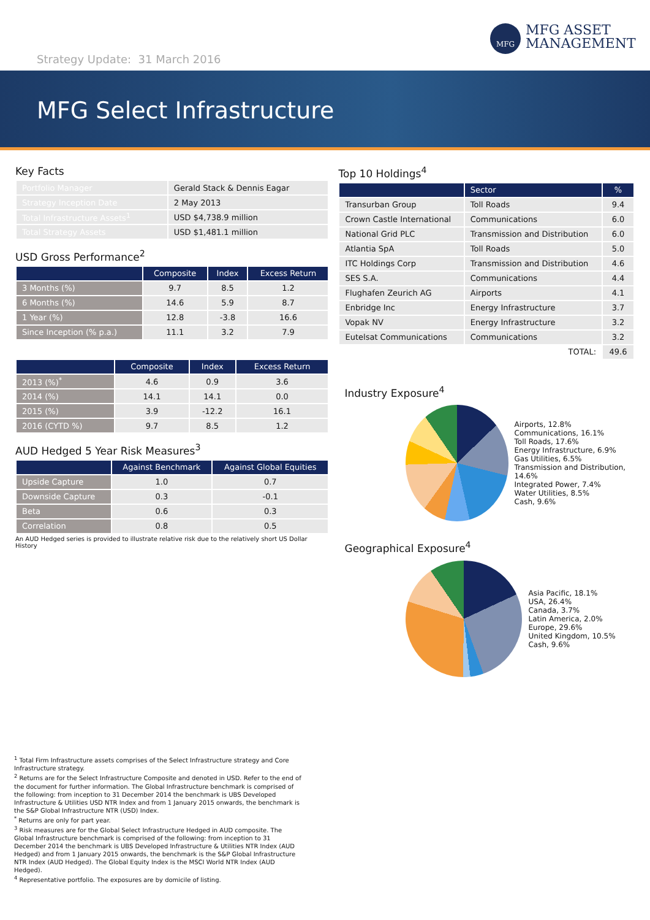Strategy Update: 31 March 2016
MFG
MFG ASSET
MANAGEMENT
MFG Select Infrastructure
Key Facts
| Portfolio Manager | Gerald Stack & Dennis Eagar |
| Strategy Inception Date | 2 May 2013 |
| Total Infrastructure Assets<sup>1</sup> | USD $4,738.9 million |
| Total Strategy Assets | USD $1,481.1 million |
USD Gross Performance<sup>2</sup>
| | Composite | Index | Excess Return |
| --- | --- | --- | --- |
| 3 Months (%) | 9.7 | 8.5 | 1.2 |
| 6 Months (%) | 14.6 | 5.9 | 8.7 |
| 1 Year (%) | 12.8 | -3.8 | 16.6 |
| Since Inception (% p.a.) | 11.1 | 3.2 | 7.9 |
| | Composite | Index | Excess Return |
| --- | --- | --- | --- |
| 2013 (%)<sup>*</sup> | 4.6 | 0.9 | 3.6 |
| 2014 (%) | 14.1 | 14.1 | 0.0 |
| 2015 (%) | 3.9 | -12.2 | 16.1 |
| 2016 (CYTD %) | 9.7 | 8.5 | 1.2 |
AUD Hedged 5 Year Risk Measures<sup>3</sup>
| | Against Benchmark | Against Global Equities |
| --- | --- | --- |
| Upside Capture | 1.0 | 0.7 |
| Downside Capture | 0.3 | -0.1 |
| Beta | 0.6 | 0.3 |
| Correlation | 0.8 | 0.5 |
An AUD Hedged series is provided to illustrate relative risk due to the relatively short US Dollar History
Top 10 Holdings<sup>4</sup>
| | Sector | % |
| --- | --- | --- |
| Transurban Group | Toll Roads | 9.4 |
| Crown Castle International | Communications | 6.0 |
| National Grid PLC | Transmission and Distribution | 6.0 |
| Atlantia SpA | Toll Roads | 5.0 |
| ITC Holdings Corp | Transmission and Distribution | 4.6 |
| SES S.A. | Communications | 4.4 |
| Flughafen Zeurich AG | Airports | 4.1 |
| Enbridge Inc | Energy Infrastructure | 3.7 |
| Vopak NV | Energy Infrastructure | 3.2 |
| Eutelsat Communications | Communications | 3.2 |
| | TOTAL: | 49.6 |
Industry Exposure<sup>4</sup>
Airports, 12.8%
Communications, 16.1%
Toll Roads, 17.6%
Energy Infrastructure, 6.9%
Gas Utilities, 6.5%
Transmission and Distribution, 14.6%
Integrated Power, 7.4%
Water Utilities, 8.5%
Cash, 9.6%
Geographical Exposure<sup>4</sup>
Asia Pacific, 18.1%
USA, 26.4%
Canada, 3.7%
Latin America, 2.0%
Europe, 29.6%
United Kingdom, 10.5%
Cash, 9.6%
<sup>1</sup> Total Firm Infrastructure assets comprises of the Select Infrastructure strategy and Core Infrastructure strategy.
<sup>2</sup> Returns are for the Select Infrastructure Composite and denoted in USD. Refer to the end of the document for further information. The Global Infrastructure benchmark is comprised of the following: from inception to 31 December 2014 the benchmark is UBS Developed Infrastructure & Utilities USD NTR Index and from 1 January 2015 onwards, the benchmark is the S&P Global Infrastructure NTR (USD) Index.
<sup>*</sup> Returns are only for part year.
<sup>3</sup> Risk measures are for the Global Select Infrastructure Hedged in AUD composite. The Global Infrastructure benchmark is comprised of the following: from inception to 31 December 2014 the benchmark is UBS Developed Infrastructure & Utilities NTR Index (AUD Hedged) and from 1 January 2015 onwards, the benchmark is the S&P Global Infrastructure NTR Index (AUD Hedged). The Global Equity Index is the MSCI World NTR Index (AUD Hedged).
<sup>4</sup> Representative portfolio. The exposures are by domicile of listing.